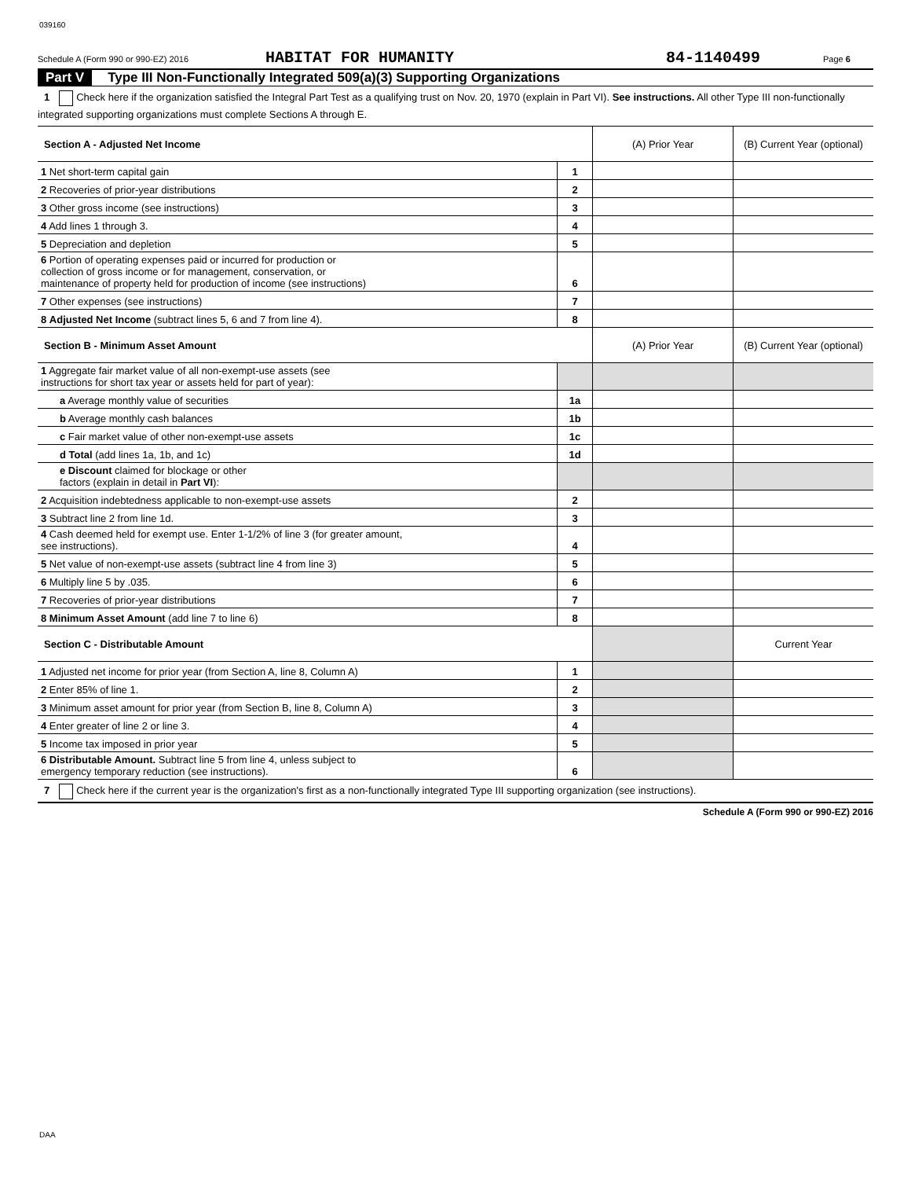039160
Schedule A (Form 990 or 990-EZ) 2016 HABITAT FOR HUMANITY 84-1140499 Page 6
Part V Type III Non-Functionally Integrated 509(a)(3) Supporting Organizations
1 Check here if the organization satisfied the Integral Part Test as a qualifying trust on Nov. 20, 1970 (explain in Part VI). See instructions. All other Type III non-functionally integrated supporting organizations must complete Sections A through E.
| Section A - Adjusted Net Income | | (A) Prior Year | (B) Current Year (optional) |
| --- | --- | --- | --- |
| 1 Net short-term capital gain | 1 | | |
| 2 Recoveries of prior-year distributions | 2 | | |
| 3 Other gross income (see instructions) | 3 | | |
| 4 Add lines 1 through 3. | 4 | | |
| 5 Depreciation and depletion | 5 | | |
| 6 Portion of operating expenses paid or incurred for production or collection of gross income or for management, conservation, or maintenance of property held for production of income (see instructions) | 6 | | |
| 7 Other expenses (see instructions) | 7 | | |
| 8 Adjusted Net Income (subtract lines 5, 6 and 7 from line 4). | 8 | | |
| Section B - Minimum Asset Amount | | (A) Prior Year | (B) Current Year (optional) |
| 1 Aggregate fair market value of all non-exempt-use assets (see instructions for short tax year or assets held for part of year): | | | |
| a Average monthly value of securities | 1a | | |
| b Average monthly cash balances | 1b | | |
| c Fair market value of other non-exempt-use assets | 1c | | |
| d Total (add lines 1a, 1b, and 1c) | 1d | | |
| e Discount claimed for blockage or other factors (explain in detail in Part VI ): | | | |
| 2 Acquisition indebtedness applicable to non-exempt-use assets | 2 | | |
| 3 Subtract line 2 from line 1d. | 3 | | |
| 4 Cash deemed held for exempt use. Enter 1-1/2% of line 3 (for greater amount, see instructions). | 4 | | |
| 5 Net value of non-exempt-use assets (subtract line 4 from line 3) | 5 | | |
| 6 Multiply line 5 by .035. | 6 | | |
| 7 Recoveries of prior-year distributions | 7 | | |
| 8 Minimum Asset Amount (add line 7 to line 6) | 8 | | |
| Section C - Distributable Amount | | | Current Year |
| 1 Adjusted net income for prior year (from Section A, line 8, Column A) | 1 | | |
| 2 Enter 85% of line 1. | 2 | | |
| 3 Minimum asset amount for prior year (from Section B, line 8, Column A) | 3 | | |
| 4 Enter greater of line 2 or line 3. | 4 | | |
| 5 Income tax imposed in prior year | 5 | | |
| 6 Distributable Amount. Subtract line 5 from line 4, unless subject to emergency temporary reduction (see instructions). | 6 | | |
7 Check here if the current year is the organization's first as a non-functionally integrated Type III supporting organization (see instructions).
Schedule A (Form 990 or 990-EZ) 2016
DAA